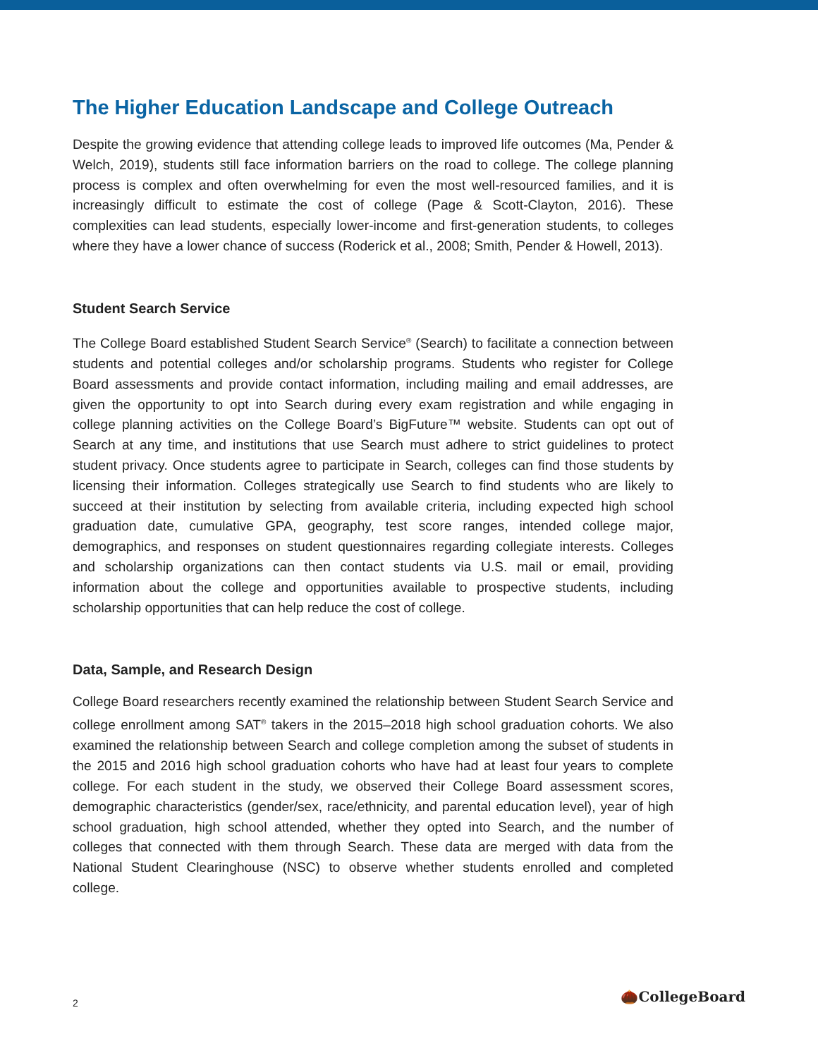The Higher Education Landscape and College Outreach
Despite the growing evidence that attending college leads to improved life outcomes (Ma, Pender & Welch, 2019), students still face information barriers on the road to college. The college planning process is complex and often overwhelming for even the most well-resourced families, and it is increasingly difficult to estimate the cost of college (Page & Scott-Clayton, 2016). These complexities can lead students, especially lower-income and first-generation students, to colleges where they have a lower chance of success (Roderick et al., 2008; Smith, Pender & Howell, 2013).
Student Search Service
The College Board established Student Search Service<sup>®</sup> (Search) to facilitate a connection between students and potential colleges and/or scholarship programs. Students who register for College Board assessments and provide contact information, including mailing and email addresses, are given the opportunity to opt into Search during every exam registration and while engaging in college planning activities on the College Board’s BigFuture™ website. Students can opt out of Search at any time, and institutions that use Search must adhere to strict guidelines to protect student privacy. Once students agree to participate in Search, colleges can find those students by licensing their information. Colleges strategically use Search to find students who are likely to succeed at their institution by selecting from available criteria, including expected high school graduation date, cumulative GPA, geography, test score ranges, intended college major, demographics, and responses on student questionnaires regarding collegiate interests. Colleges and scholarship organizations can then contact students via U.S. mail or email, providing information about the college and opportunities available to prospective students, including scholarship opportunities that can help reduce the cost of college.
Data, Sample, and Research Design
College Board researchers recently examined the relationship between Student Search Service and college enrollment among SAT<sup>®</sup> takers in the 2015–2018 high school graduation cohorts. We also examined the relationship between Search and college completion among the subset of students in the 2015 and 2016 high school graduation cohorts who have had at least four years to complete college. For each student in the study, we observed their College Board assessment scores, demographic characteristics (gender/sex, race/ethnicity, and parental education level), year of high school graduation, high school attended, whether they opted into Search, and the number of colleges that connected with them through Search. These data are merged with data from the National Student Clearinghouse (NSC) to observe whether students enrolled and completed college.
2 🌰CollegeBoard